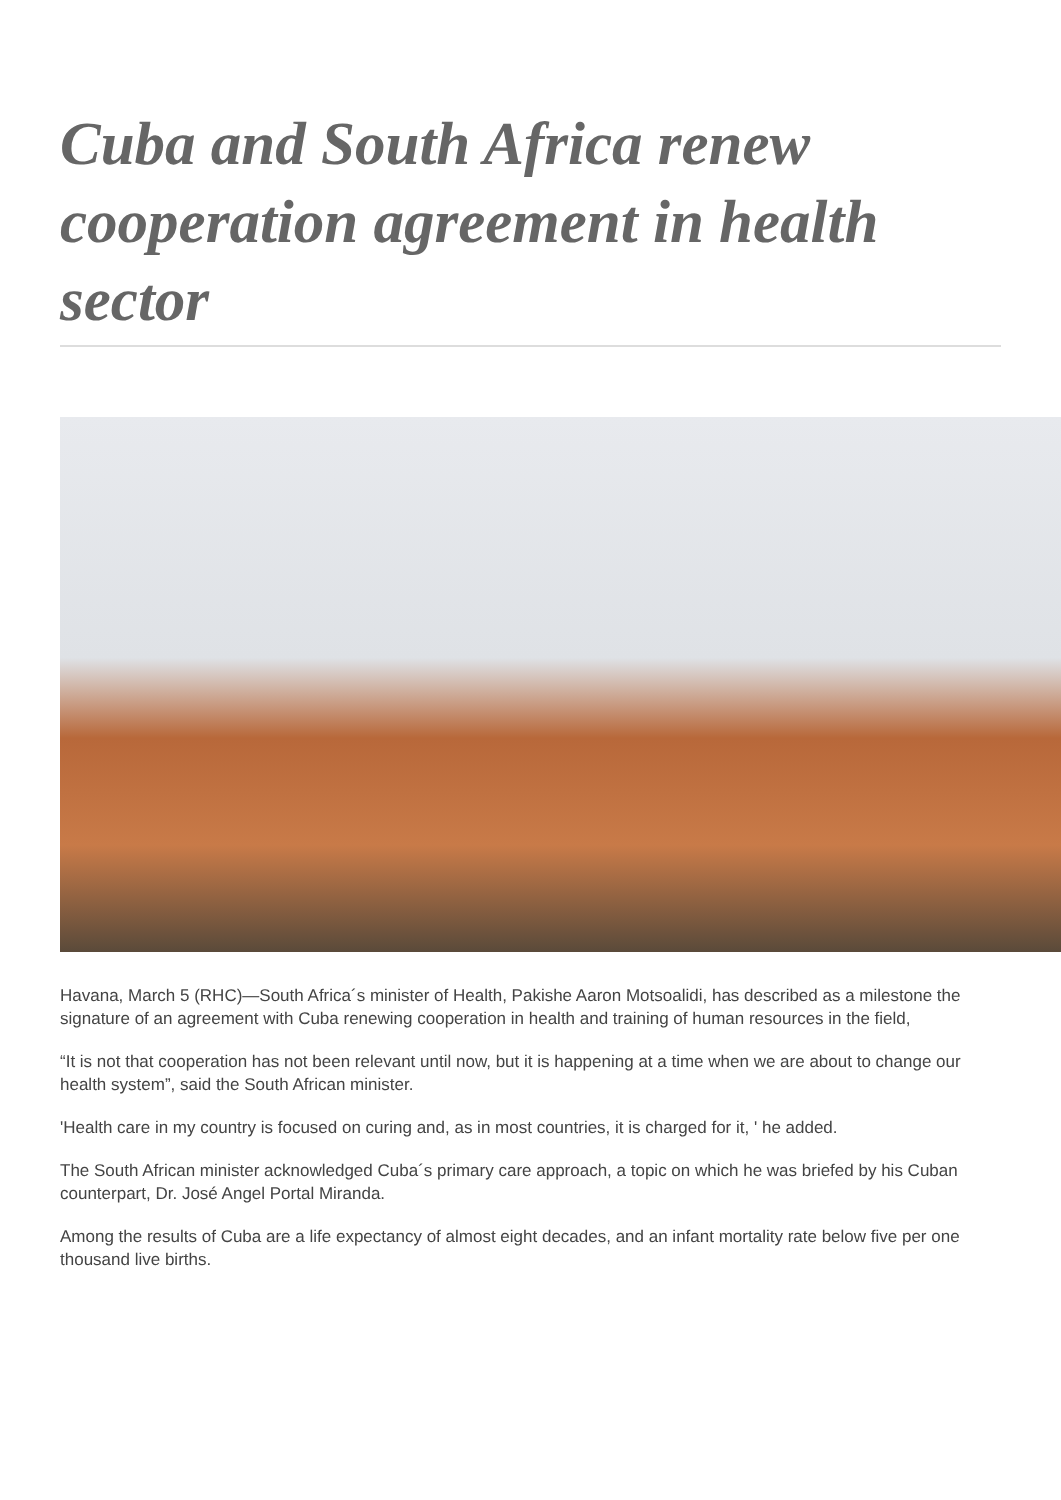Cuba and South Africa renew cooperation agreement in health sector
Havana, March 5 (RHC)—South Africa´s minister of Health, Pakishe Aaron Motsoalidi, has described as a milestone the signature of an agreement with Cuba renewing cooperation in health and training of human resources in the field,
“It is not that cooperation has not been relevant until now, but it is happening at a time when we are about to change our health system”, said the South African minister.
'Health care in my country is focused on curing and, as in most countries, it is charged for it, ' he added.
The South African minister acknowledged Cuba´s primary care approach, a topic on which he was briefed by his Cuban counterpart, Dr. José Angel Portal Miranda.
Among the results of Cuba are a life expectancy of almost eight decades, and an infant mortality rate below five per one thousand live births.